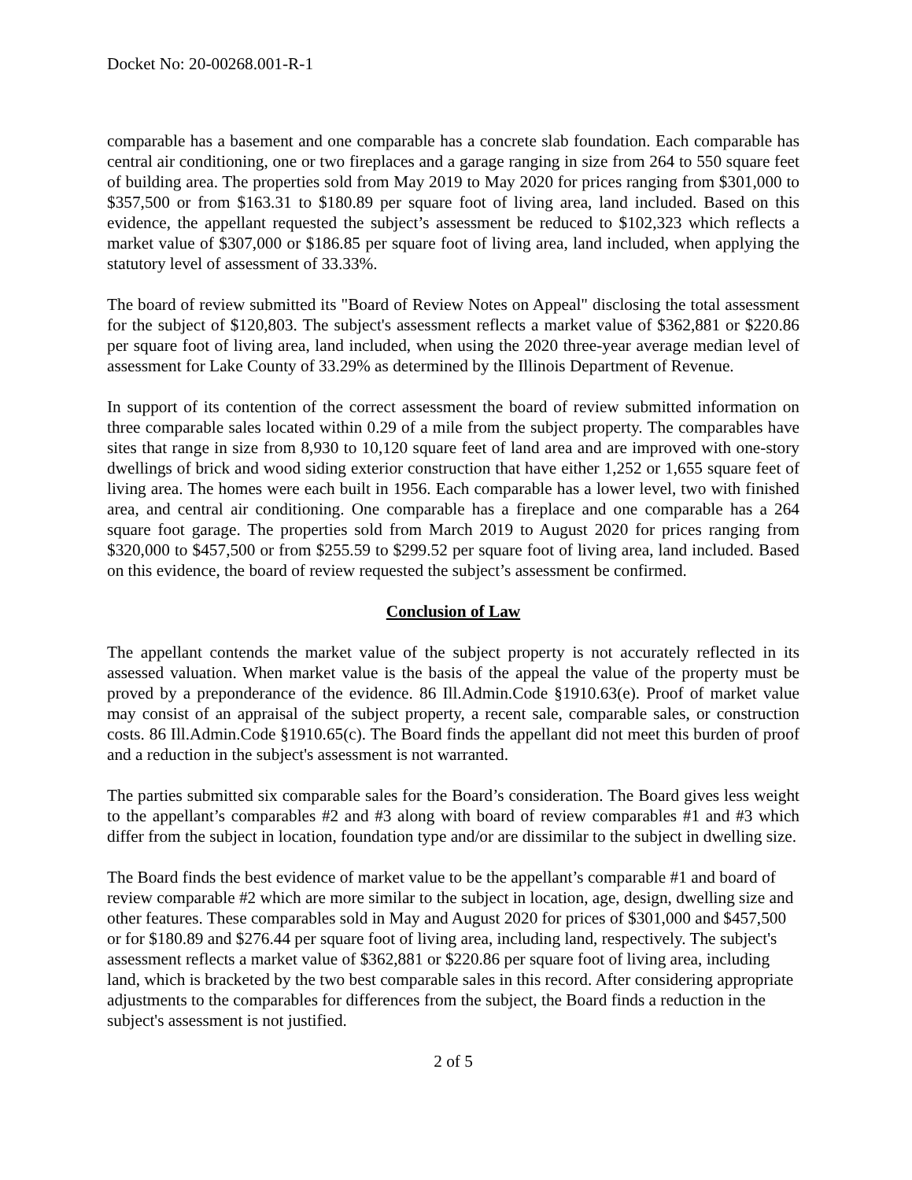Docket No: 20-00268.001-R-1
comparable has a basement and one comparable has a concrete slab foundation. Each comparable has central air conditioning, one or two fireplaces and a garage ranging in size from 264 to 550 square feet of building area. The properties sold from May 2019 to May 2020 for prices ranging from $301,000 to $357,500 or from $163.31 to $180.89 per square foot of living area, land included. Based on this evidence, the appellant requested the subject’s assessment be reduced to $102,323 which reflects a market value of $307,000 or $186.85 per square foot of living area, land included, when applying the statutory level of assessment of 33.33%.
The board of review submitted its "Board of Review Notes on Appeal" disclosing the total assessment for the subject of $120,803. The subject's assessment reflects a market value of $362,881 or $220.86 per square foot of living area, land included, when using the 2020 three-year average median level of assessment for Lake County of 33.29% as determined by the Illinois Department of Revenue.
In support of its contention of the correct assessment the board of review submitted information on three comparable sales located within 0.29 of a mile from the subject property. The comparables have sites that range in size from 8,930 to 10,120 square feet of land area and are improved with one-story dwellings of brick and wood siding exterior construction that have either 1,252 or 1,655 square feet of living area. The homes were each built in 1956. Each comparable has a lower level, two with finished area, and central air conditioning. One comparable has a fireplace and one comparable has a 264 square foot garage. The properties sold from March 2019 to August 2020 for prices ranging from $320,000 to $457,500 or from $255.59 to $299.52 per square foot of living area, land included. Based on this evidence, the board of review requested the subject’s assessment be confirmed.
Conclusion of Law
The appellant contends the market value of the subject property is not accurately reflected in its assessed valuation. When market value is the basis of the appeal the value of the property must be proved by a preponderance of the evidence. 86 Ill.Admin.Code §1910.63(e). Proof of market value may consist of an appraisal of the subject property, a recent sale, comparable sales, or construction costs. 86 Ill.Admin.Code §1910.65(c). The Board finds the appellant did not meet this burden of proof and a reduction in the subject's assessment is not warranted.
The parties submitted six comparable sales for the Board’s consideration. The Board gives less weight to the appellant’s comparables #2 and #3 along with board of review comparables #1 and #3 which differ from the subject in location, foundation type and/or are dissimilar to the subject in dwelling size.
The Board finds the best evidence of market value to be the appellant’s comparable #1 and board of review comparable #2 which are more similar to the subject in location, age, design, dwelling size and other features. These comparables sold in May and August 2020 for prices of $301,000 and $457,500 or for $180.89 and $276.44 per square foot of living area, including land, respectively. The subject's assessment reflects a market value of $362,881 or $220.86 per square foot of living area, including land, which is bracketed by the two best comparable sales in this record. After considering appropriate adjustments to the comparables for differences from the subject, the Board finds a reduction in the subject's assessment is not justified.
2 of 5